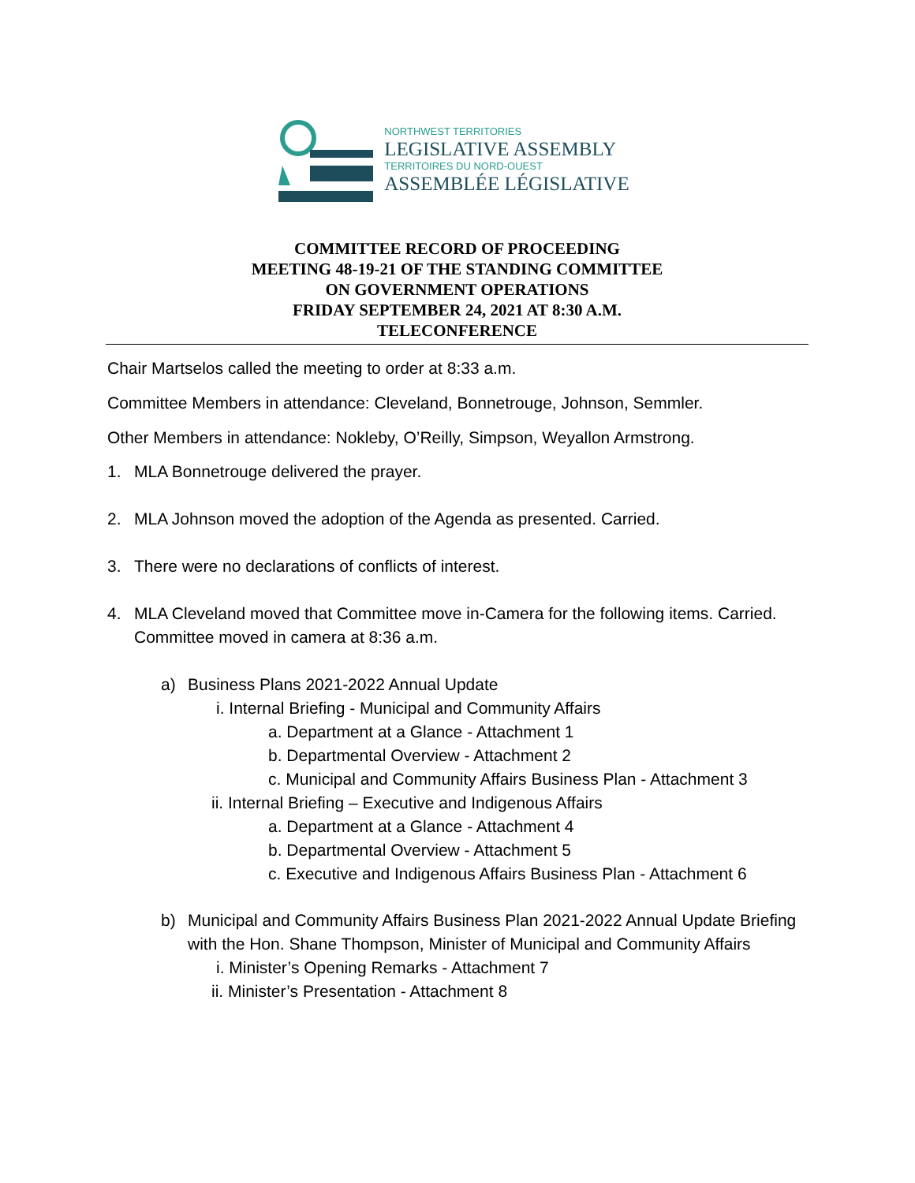NORTHWEST TERRITORIES
LEGISLATIVE ASSEMBLY
TERRITOIRES DU NORD-OUEST
ASSEMBLÉE LÉGISLATIVE
COMMITTEE RECORD OF PROCEEDING
MEETING 48-19-21 OF THE STANDING COMMITTEE
ON GOVERNMENT OPERATIONS
FRIDAY SEPTEMBER 24, 2021 AT 8:30 A.M.
TELECONFERENCE
Chair Martselos called the meeting to order at 8:33 a.m.
Committee Members in attendance: Cleveland, Bonnetrouge, Johnson, Semmler.
Other Members in attendance: Nokleby, O’Reilly, Simpson, Weyallon Armstrong.
1. MLA Bonnetrouge delivered the prayer.
2. MLA Johnson moved the adoption of the Agenda as presented. Carried.
3. There were no declarations of conflicts of interest.
4. MLA Cleveland moved that Committee move in-Camera for the following items. Carried. Committee moved in camera at 8:36 a.m.
a) Business Plans 2021-2022 Annual Update
i. Internal Briefing - Municipal and Community Affairs
a. Department at a Glance - Attachment 1
b. Departmental Overview - Attachment 2
c. Municipal and Community Affairs Business Plan - Attachment 3
ii. Internal Briefing – Executive and Indigenous Affairs
a. Department at a Glance - Attachment 4
b. Departmental Overview - Attachment 5
c. Executive and Indigenous Affairs Business Plan - Attachment 6
b) Municipal and Community Affairs Business Plan 2021-2022 Annual Update Briefing with the Hon. Shane Thompson, Minister of Municipal and Community Affairs
i. Minister’s Opening Remarks - Attachment 7
ii. Minister’s Presentation - Attachment 8